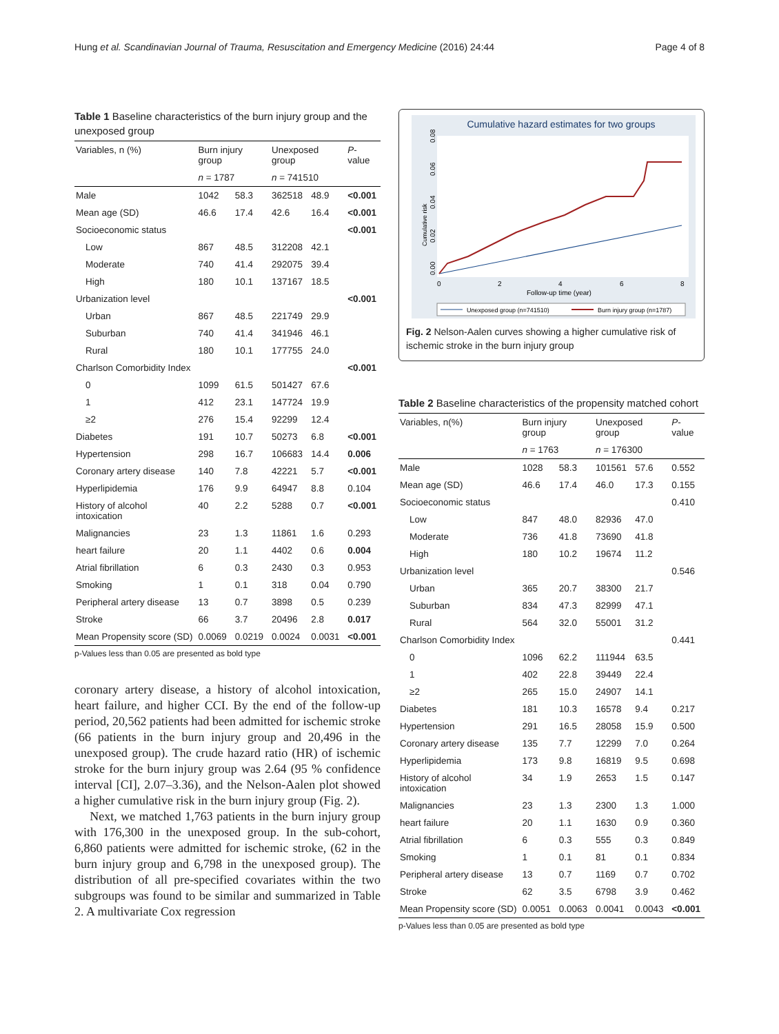Hung et al. Scandinavian Journal of Trauma, Resuscitation and Emergency Medicine (2016) 24:44 Page 4 of 8
Table 1 Baseline characteristics of the burn injury group and the unexposed group
| Variables, n (%) | Burn injury group | | Unexposed group | | P -value |
| --- | --- | --- | --- | --- | --- |
| | n = 1787 | | n = 741510 | | |
| Male | 1042 | 58.3 | 362518 | 48.9 | <0.001 |
| Mean age (SD) | 46.6 | 17.4 | 42.6 | 16.4 | <0.001 |
| Socioeconomic status | | | | | <0.001 |
| Low | 867 | 48.5 | 312208 | 42.1 | |
| Moderate | 740 | 41.4 | 292075 | 39.4 | |
| High | 180 | 10.1 | 137167 | 18.5 | |
| Urbanization level | | | | | <0.001 |
| Urban | 867 | 48.5 | 221749 | 29.9 | |
| Suburban | 740 | 41.4 | 341946 | 46.1 | |
| Rural | 180 | 10.1 | 177755 | 24.0 | |
| Charlson Comorbidity Index | | | | | <0.001 |
| 0 | 1099 | 61.5 | 501427 | 67.6 | |
| 1 | 412 | 23.1 | 147724 | 19.9 | |
| ≥2 | 276 | 15.4 | 92299 | 12.4 | |
| Diabetes | 191 | 10.7 | 50273 | 6.8 | <0.001 |
| Hypertension | 298 | 16.7 | 106683 | 14.4 | 0.006 |
| Coronary artery disease | 140 | 7.8 | 42221 | 5.7 | <0.001 |
| Hyperlipidemia | 176 | 9.9 | 64947 | 8.8 | 0.104 |
| History of alcohol intoxication | 40 | 2.2 | 5288 | 0.7 | <0.001 |
| Malignancies | 23 | 1.3 | 11861 | 1.6 | 0.293 |
| heart failure | 20 | 1.1 | 4402 | 0.6 | 0.004 |
| Atrial fibrillation | 6 | 0.3 | 2430 | 0.3 | 0.953 |
| Smoking | 1 | 0.1 | 318 | 0.04 | 0.790 |
| Peripheral artery disease | 13 | 0.7 | 3898 | 0.5 | 0.239 |
| Stroke | 66 | 3.7 | 20496 | 2.8 | 0.017 |
| Mean Propensity score (SD) | 0.0069 | 0.0219 | 0.0024 | 0.0031 | <0.001 |
p-Values less than 0.05 are presented as bold type
coronary artery disease, a history of alcohol intoxication, heart failure, and higher CCI. By the end of the follow-up period, 20,562 patients had been admitted for ischemic stroke (66 patients in the burn injury group and 20,496 in the unexposed group). The crude hazard ratio (HR) of ischemic stroke for the burn injury group was 2.64 (95 % confidence interval [CI], 2.07–3.36), and the Nelson-Aalen plot showed a higher cumulative risk in the burn injury group (Fig. 2).
Next, we matched 1,763 patients in the burn injury group with 176,300 in the unexposed group. In the sub-cohort, 6,860 patients were admitted for ischemic stroke, (62 in the burn injury group and 6,798 in the unexposed group). The distribution of all pre-specified covariates within the two subgroups was found to be similar and summarized in Table 2. A multivariate Cox regression
Cumulative hazard estimates for two groups
Cumulative risk
0.00
0.02
0.04
0.06
0.08
0
2
4
6
8
Follow-up time (year)
Unexposed group (n=741510)
Burn injury group (n=1787)
Fig. 2 Nelson-Aalen curves showing a higher cumulative risk of ischemic stroke in the burn injury group
Table 2 Baseline characteristics of the propensity matched cohort
| Variables, n(%) | Burn injury group | | Unexposed group | | P -value |
| --- | --- | --- | --- | --- | --- |
| | n = 1763 | | n = 176300 | | |
| Male | 1028 | 58.3 | 101561 | 57.6 | 0.552 |
| Mean age (SD) | 46.6 | 17.4 | 46.0 | 17.3 | 0.155 |
| Socioeconomic status | | | | | 0.410 |
| Low | 847 | 48.0 | 82936 | 47.0 | |
| Moderate | 736 | 41.8 | 73690 | 41.8 | |
| High | 180 | 10.2 | 19674 | 11.2 | |
| Urbanization level | | | | | 0.546 |
| Urban | 365 | 20.7 | 38300 | 21.7 | |
| Suburban | 834 | 47.3 | 82999 | 47.1 | |
| Rural | 564 | 32.0 | 55001 | 31.2 | |
| Charlson Comorbidity Index | | | | | 0.441 |
| 0 | 1096 | 62.2 | 111944 | 63.5 | |
| 1 | 402 | 22.8 | 39449 | 22.4 | |
| ≥2 | 265 | 15.0 | 24907 | 14.1 | |
| Diabetes | 181 | 10.3 | 16578 | 9.4 | 0.217 |
| Hypertension | 291 | 16.5 | 28058 | 15.9 | 0.500 |
| Coronary artery disease | 135 | 7.7 | 12299 | 7.0 | 0.264 |
| Hyperlipidemia | 173 | 9.8 | 16819 | 9.5 | 0.698 |
| History of alcohol intoxication | 34 | 1.9 | 2653 | 1.5 | 0.147 |
| Malignancies | 23 | 1.3 | 2300 | 1.3 | 1.000 |
| heart failure | 20 | 1.1 | 1630 | 0.9 | 0.360 |
| Atrial fibrillation | 6 | 0.3 | 555 | 0.3 | 0.849 |
| Smoking | 1 | 0.1 | 81 | 0.1 | 0.834 |
| Peripheral artery disease | 13 | 0.7 | 1169 | 0.7 | 0.702 |
| Stroke | 62 | 3.5 | 6798 | 3.9 | 0.462 |
| Mean Propensity score (SD) | 0.0051 | 0.0063 | 0.0041 | 0.0043 | <0.001 |
p-Values less than 0.05 are presented as bold type